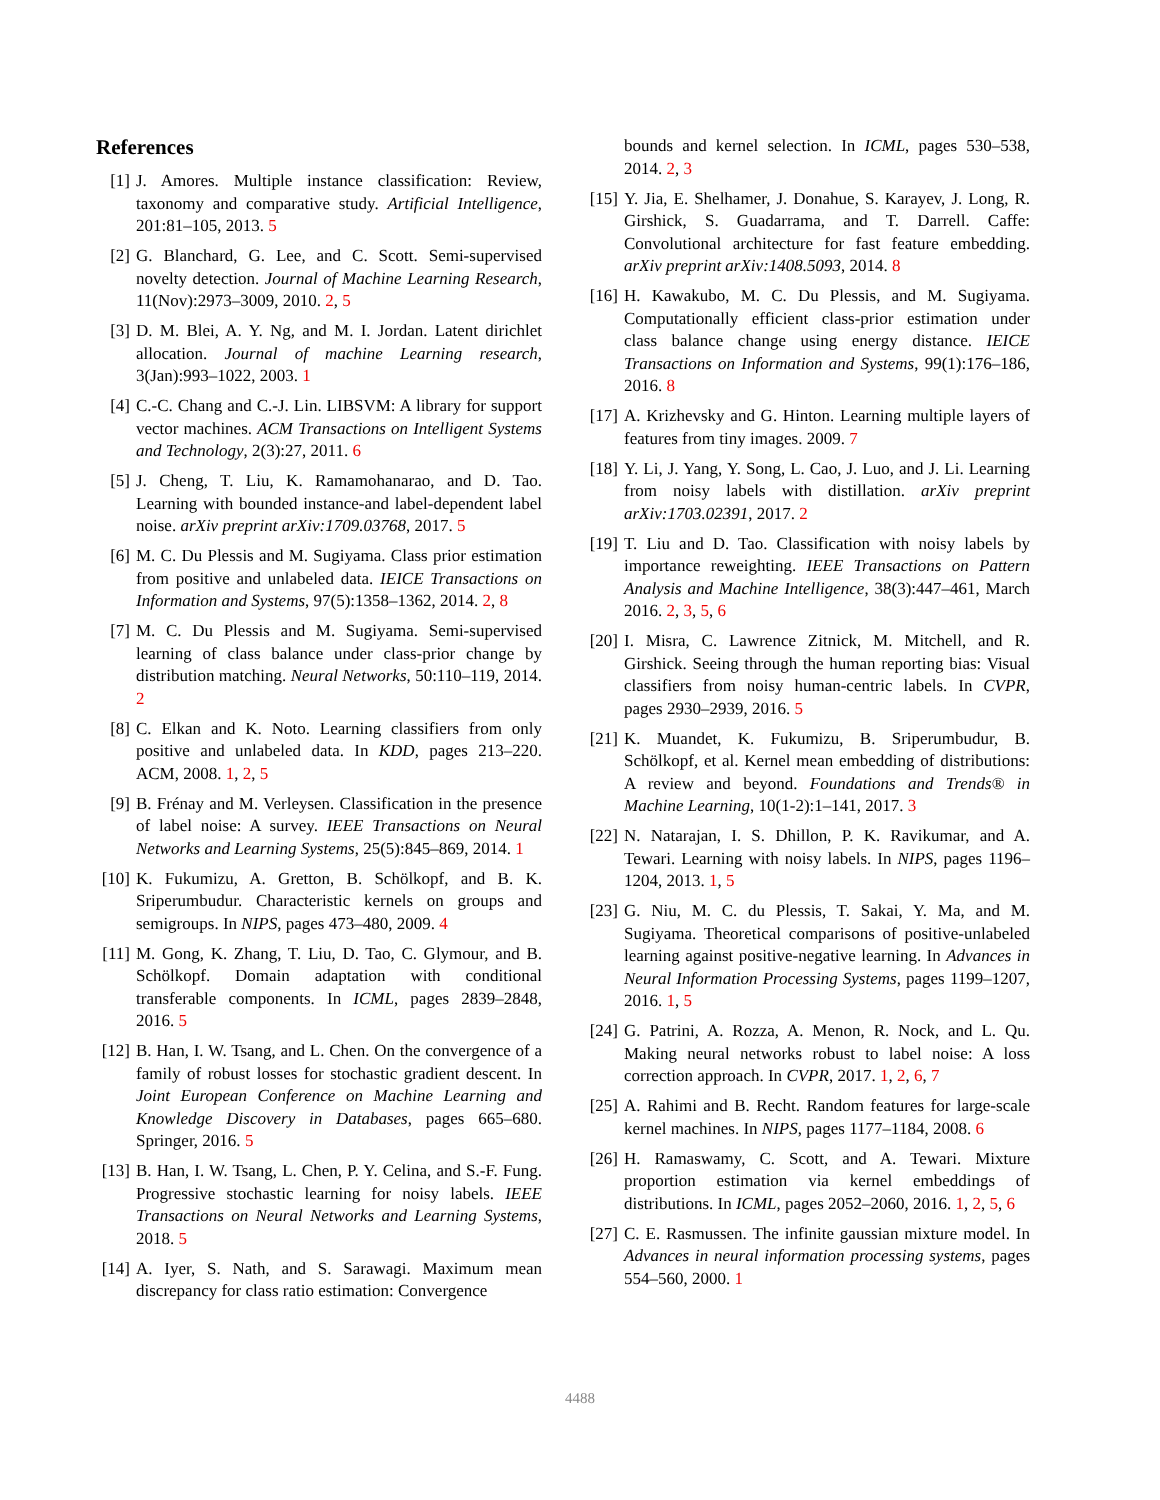References
[1] J. Amores. Multiple instance classification: Review, taxonomy and comparative study. Artificial Intelligence, 201:81–105, 2013. 5
[2] G. Blanchard, G. Lee, and C. Scott. Semi-supervised novelty detection. Journal of Machine Learning Research, 11(Nov):2973–3009, 2010. 2, 5
[3] D. M. Blei, A. Y. Ng, and M. I. Jordan. Latent dirichlet allocation. Journal of machine Learning research, 3(Jan):993–1022, 2003. 1
[4] C.-C. Chang and C.-J. Lin. LIBSVM: A library for support vector machines. ACM Transactions on Intelligent Systems and Technology, 2(3):27, 2011. 6
[5] J. Cheng, T. Liu, K. Ramamohanarao, and D. Tao. Learning with bounded instance-and label-dependent label noise. arXiv preprint arXiv:1709.03768, 2017. 5
[6] M. C. Du Plessis and M. Sugiyama. Class prior estimation from positive and unlabeled data. IEICE Transactions on Information and Systems, 97(5):1358–1362, 2014. 2, 8
[7] M. C. Du Plessis and M. Sugiyama. Semi-supervised learning of class balance under class-prior change by distribution matching. Neural Networks, 50:110–119, 2014. 2
[8] C. Elkan and K. Noto. Learning classifiers from only positive and unlabeled data. In KDD, pages 213–220. ACM, 2008. 1, 2, 5
[9] B. Frénay and M. Verleysen. Classification in the presence of label noise: A survey. IEEE Transactions on Neural Networks and Learning Systems, 25(5):845–869, 2014. 1
[10] K. Fukumizu, A. Gretton, B. Schölkopf, and B. K. Sriperumbudur. Characteristic kernels on groups and semigroups. In NIPS, pages 473–480, 2009. 4
[11] M. Gong, K. Zhang, T. Liu, D. Tao, C. Glymour, and B. Schölkopf. Domain adaptation with conditional transferable components. In ICML, pages 2839–2848, 2016. 5
[12] B. Han, I. W. Tsang, and L. Chen. On the convergence of a family of robust losses for stochastic gradient descent. In Joint European Conference on Machine Learning and Knowledge Discovery in Databases, pages 665–680. Springer, 2016. 5
[13] B. Han, I. W. Tsang, L. Chen, P. Y. Celina, and S.-F. Fung. Progressive stochastic learning for noisy labels. IEEE Transactions on Neural Networks and Learning Systems, 2018. 5
[14] A. Iyer, S. Nath, and S. Sarawagi. Maximum mean discrepancy for class ratio estimation: Convergence
bounds and kernel selection. In ICML, pages 530–538, 2014. 2, 3
[15] Y. Jia, E. Shelhamer, J. Donahue, S. Karayev, J. Long, R. Girshick, S. Guadarrama, and T. Darrell. Caffe: Convolutional architecture for fast feature embedding. arXiv preprint arXiv:1408.5093, 2014. 8
[16] H. Kawakubo, M. C. Du Plessis, and M. Sugiyama. Computationally efficient class-prior estimation under class balance change using energy distance. IEICE Transactions on Information and Systems, 99(1):176–186, 2016. 8
[17] A. Krizhevsky and G. Hinton. Learning multiple layers of features from tiny images. 2009. 7
[18] Y. Li, J. Yang, Y. Song, L. Cao, J. Luo, and J. Li. Learning from noisy labels with distillation. arXiv preprint arXiv:1703.02391, 2017. 2
[19] T. Liu and D. Tao. Classification with noisy labels by importance reweighting. IEEE Transactions on Pattern Analysis and Machine Intelligence, 38(3):447–461, March 2016. 2, 3, 5, 6
[20] I. Misra, C. Lawrence Zitnick, M. Mitchell, and R. Girshick. Seeing through the human reporting bias: Visual classifiers from noisy human-centric labels. In CVPR, pages 2930–2939, 2016. 5
[21] K. Muandet, K. Fukumizu, B. Sriperumbudur, B. Schölkopf, et al. Kernel mean embedding of distributions: A review and beyond. Foundations and Trends® in Machine Learning, 10(1-2):1–141, 2017. 3
[22] N. Natarajan, I. S. Dhillon, P. K. Ravikumar, and A. Tewari. Learning with noisy labels. In NIPS, pages 1196–1204, 2013. 1, 5
[23] G. Niu, M. C. du Plessis, T. Sakai, Y. Ma, and M. Sugiyama. Theoretical comparisons of positive-unlabeled learning against positive-negative learning. In Advances in Neural Information Processing Systems, pages 1199–1207, 2016. 1, 5
[24] G. Patrini, A. Rozza, A. Menon, R. Nock, and L. Qu. Making neural networks robust to label noise: A loss correction approach. In CVPR, 2017. 1, 2, 6, 7
[25] A. Rahimi and B. Recht. Random features for large-scale kernel machines. In NIPS, pages 1177–1184, 2008. 6
[26] H. Ramaswamy, C. Scott, and A. Tewari. Mixture proportion estimation via kernel embeddings of distributions. In ICML, pages 2052–2060, 2016. 1, 2, 5, 6
[27] C. E. Rasmussen. The infinite gaussian mixture model. In Advances in neural information processing systems, pages 554–560, 2000. 1
4488